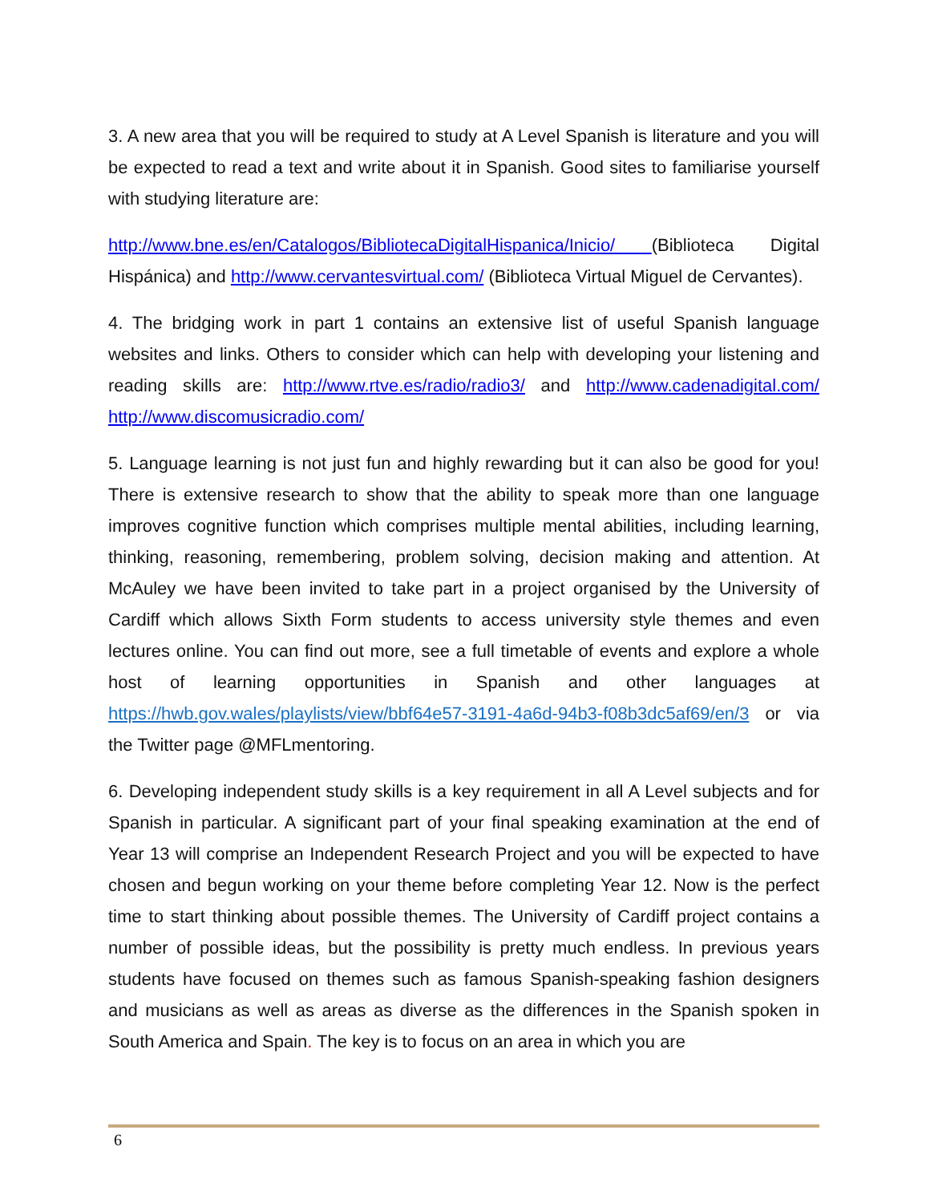3. A new area that you will be required to study at A Level Spanish is literature and you will be expected to read a text and write about it in Spanish. Good sites to familiarise yourself with studying literature are:
http://www.bne.es/en/Catalogos/BibliotecaDigitalHispanica/Inicio/ (Biblioteca Digital Hispánica) and http://www.cervantesvirtual.com/ (Biblioteca Virtual Miguel de Cervantes).
4. The bridging work in part 1 contains an extensive list of useful Spanish language websites and links. Others to consider which can help with developing your listening and reading skills are: http://www.rtve.es/radio/radio3/ and http://www.cadenadigital.com/ http://www.discomusicradio.com/
5. Language learning is not just fun and highly rewarding but it can also be good for you! There is extensive research to show that the ability to speak more than one language improves cognitive function which comprises multiple mental abilities, including learning, thinking, reasoning, remembering, problem solving, decision making and attention. At McAuley we have been invited to take part in a project organised by the University of Cardiff which allows Sixth Form students to access university style themes and even lectures online. You can find out more, see a full timetable of events and explore a whole host of learning opportunities in Spanish and other languages at https://hwb.gov.wales/playlists/view/bbf64e57-3191-4a6d-94b3-f08b3dc5af69/en/3 or via the Twitter page @MFLmentoring.
6. Developing independent study skills is a key requirement in all A Level subjects and for Spanish in particular. A significant part of your final speaking examination at the end of Year 13 will comprise an Independent Research Project and you will be expected to have chosen and begun working on your theme before completing Year 12. Now is the perfect time to start thinking about possible themes. The University of Cardiff project contains a number of possible ideas, but the possibility is pretty much endless. In previous years students have focused on themes such as famous Spanish-speaking fashion designers and musicians as well as areas as diverse as the differences in the Spanish spoken in South America and Spain. The key is to focus on an area in which you are
6